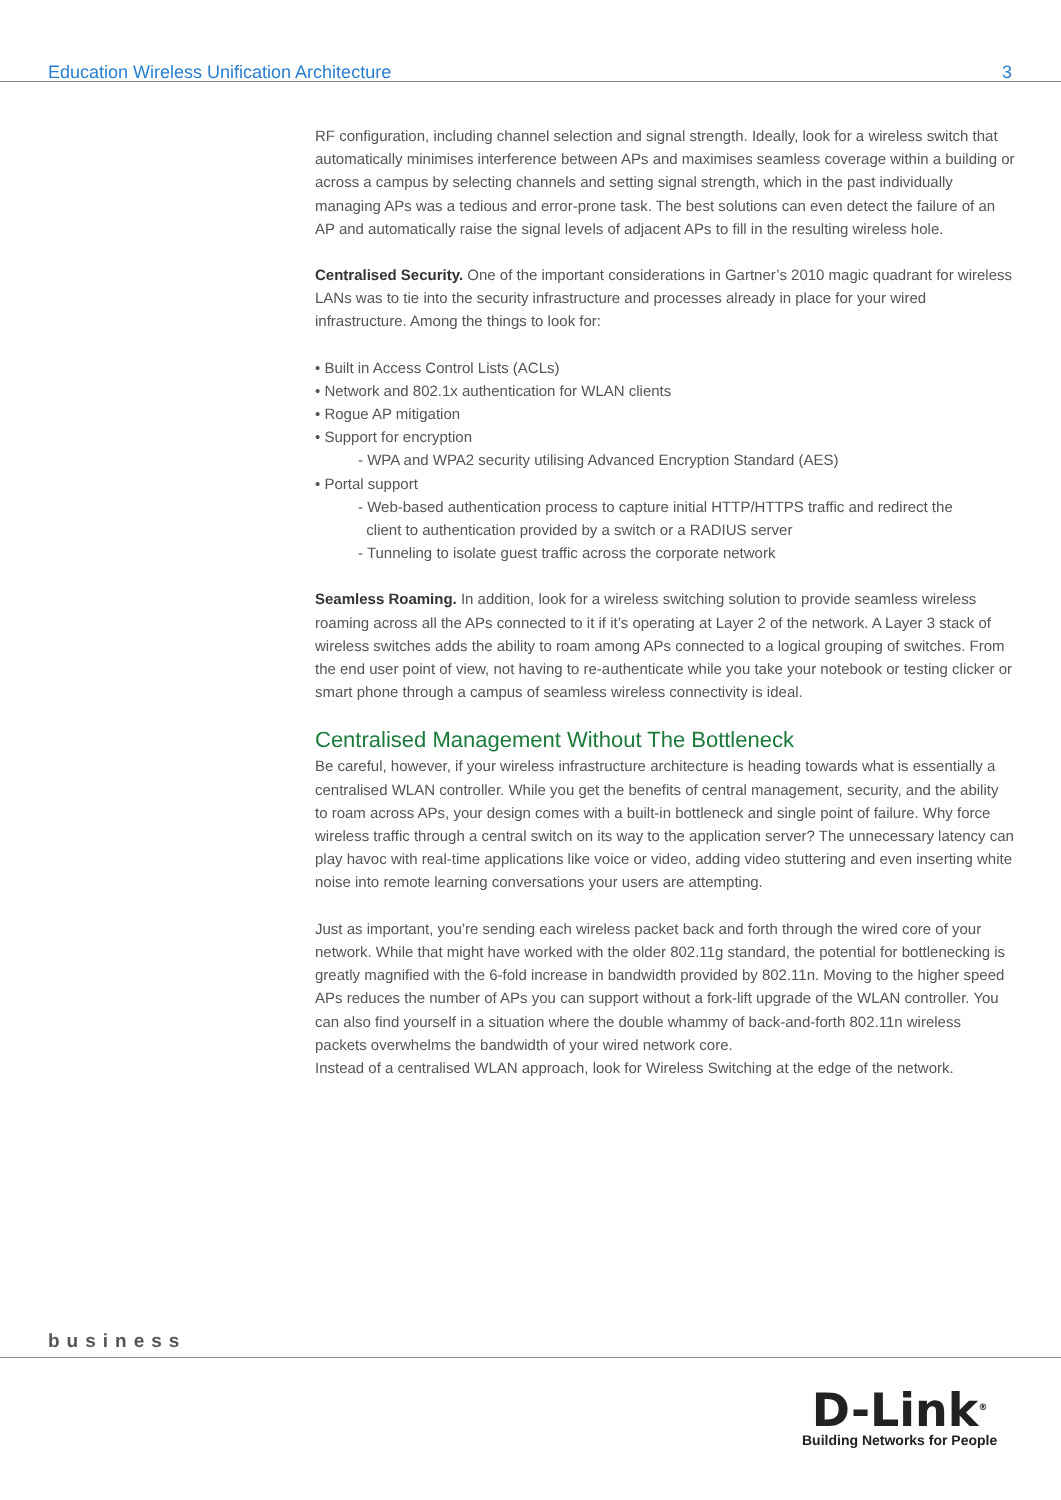Education Wireless Unification Architecture 3
RF configuration, including channel selection and signal strength. Ideally, look for a wireless switch that automatically minimises interference between APs and maximises seamless coverage within a building or across a campus by selecting channels and setting signal strength, which in the past individually managing APs was a tedious and error-prone task. The best solutions can even detect the failure of an AP and automatically raise the signal levels of adjacent APs to fill in the resulting wireless hole.
Centralised Security. One of the important considerations in Gartner’s 2010 magic quadrant for wireless LANs was to tie into the security infrastructure and processes already in place for your wired infrastructure. Among the things to look for:
• Built in Access Control Lists (ACLs)
• Network and 802.1x authentication for WLAN clients
• Rogue AP mitigation
• Support for encryption
- WPA and WPA2 security utilising Advanced Encryption Standard (AES)
• Portal support
- Web-based authentication process to capture initial HTTP/HTTPS traffic and redirect the
client to authentication provided by a switch or a RADIUS server
- Tunneling to isolate guest traffic across the corporate network
Seamless Roaming. In addition, look for a wireless switching solution to provide seamless wireless roaming across all the APs connected to it if it’s operating at Layer 2 of the network. A Layer 3 stack of wireless switches adds the ability to roam among APs connected to a logical grouping of switches. From the end user point of view, not having to re-authenticate while you take your notebook or testing clicker or smart phone through a campus of seamless wireless connectivity is ideal.
Centralised Management Without The Bottleneck
Be careful, however, if your wireless infrastructure architecture is heading towards what is essentially a centralised WLAN controller. While you get the benefits of central management, security, and the ability to roam across APs, your design comes with a built-in bottleneck and single point of failure. Why force wireless traffic through a central switch on its way to the application server? The unnecessary latency can play havoc with real-time applications like voice or video, adding video stuttering and even inserting white noise into remote learning conversations your users are attempting.
Just as important, you’re sending each wireless packet back and forth through the wired core of your network. While that might have worked with the older 802.11g standard, the potential for bottlenecking is greatly magnified with the 6-fold increase in bandwidth provided by 802.11n. Moving to the higher speed APs reduces the number of APs you can support without a fork-lift upgrade of the WLAN controller. You can also find yourself in a situation where the double whammy of back-and-forth 802.11n wireless packets overwhelms the bandwidth of your wired network core.
Instead of a centralised WLAN approach, look for Wireless Switching at the edge of the network.
business
D-Link<sup>®</sup>
Building Networks for People